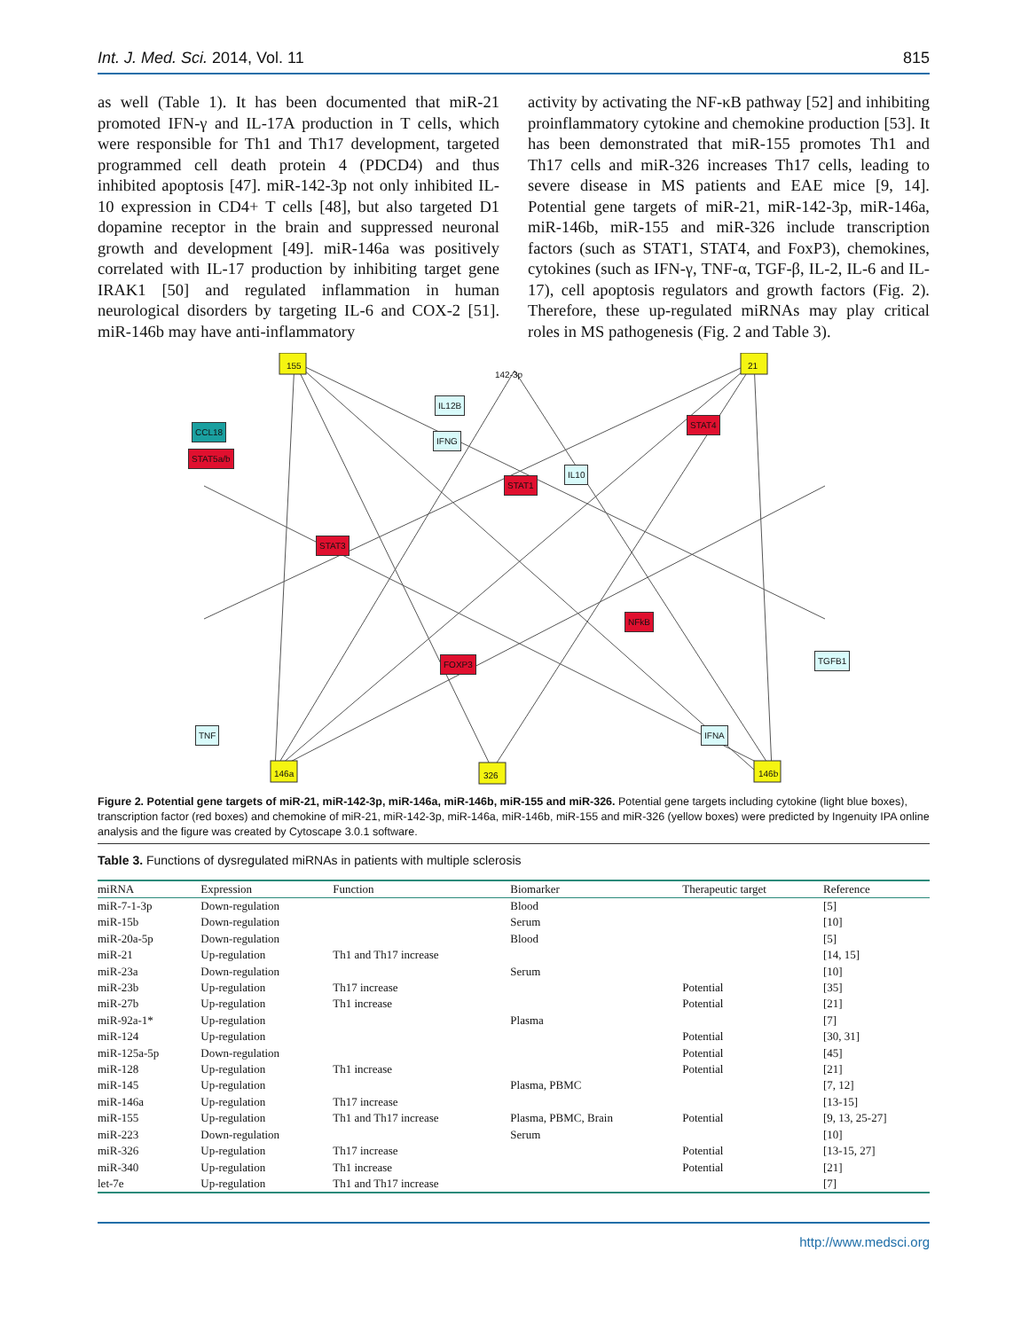Int. J. Med. Sci. 2014, Vol. 11 815
as well (Table 1). It has been documented that miR-21 promoted IFN-γ and IL-17A production in T cells, which were responsible for Th1 and Th17 development, targeted programmed cell death protein 4 (PDCD4) and thus inhibited apoptosis [47]. miR-142-3p not only inhibited IL-10 expression in CD4+ T cells [48], but also targeted D1 dopamine receptor in the brain and suppressed neuronal growth and development [49]. miR-146a was positively correlated with IL-17 production by inhibiting target gene IRAK1 [50] and regulated inflammation in human neurological disorders by targeting IL-6 and COX-2 [51]. miR-146b may have anti-inflammatory
activity by activating the NF-κB pathway [52] and inhibiting proinflammatory cytokine and chemokine production [53]. It has been demonstrated that miR-155 promotes Th1 and Th17 cells and miR-326 increases Th17 cells, leading to severe disease in MS patients and EAE mice [9, 14]. Potential gene targets of miR-21, miR-142-3p, miR-146a, miR-146b, miR-155 and miR-326 include transcription factors (such as STAT1, STAT4, and FoxP3), chemokines, cytokines (such as IFN-γ, TNF-α, TGF-β, IL-2, IL-6 and IL-17), cell apoptosis regulators and growth factors (Fig. 2). Therefore, these up-regulated miRNAs may play critical roles in MS pathogenesis (Fig. 2 and Table 3).
155
142-3p
21
146a 326 146b
CCL18
STAT5a/b
STAT1
STAT3
STAT4
NFkB
FOXP3
IFNG
IL12B
IL10
IFNA TNF
TGFB1
Figure 2. Potential gene targets of miR-21, miR-142-3p, miR-146a, miR-146b, miR-155 and miR-326. Potential gene targets including cytokine (light blue boxes), transcription factor (red boxes) and chemokine of miR-21, miR-142-3p, miR-146a, miR-146b, miR-155 and miR-326 (yellow boxes) were predicted by Ingenuity IPA online analysis and the figure was created by Cytoscape 3.0.1 software.
Table 3. Functions of dysregulated miRNAs in patients with multiple sclerosis
| miRNA | Expression | Function | Biomarker | Therapeutic target | Reference |
| --- | --- | --- | --- | --- | --- |
| miR-7-1-3p | Down-regulation | | Blood | | [5] |
| miR-15b | Down-regulation | | Serum | | [10] |
| miR-20a-5p | Down-regulation | | Blood | | [5] |
| miR-21 | Up-regulation | Th1 and Th17 increase | | | [14, 15] |
| miR-23a | Down-regulation | | Serum | | [10] |
| miR-23b | Up-regulation | Th17 increase | | Potential | [35] |
| miR-27b | Up-regulation | Th1 increase | | Potential | [21] |
| miR-92a-1* | Up-regulation | | Plasma | | [7] |
| miR-124 | Up-regulation | | | Potential | [30, 31] |
| miR-125a-5p | Down-regulation | | | Potential | [45] |
| miR-128 | Up-regulation | Th1 increase | | Potential | [21] |
| miR-145 | Up-regulation | | Plasma, PBMC | | [7, 12] |
| miR-146a | Up-regulation | Th17 increase | | | [13-15] |
| miR-155 | Up-regulation | Th1 and Th17 increase | Plasma, PBMC, Brain | Potential | [9, 13, 25-27] |
| miR-223 | Down-regulation | | Serum | | [10] |
| miR-326 | Up-regulation | Th17 increase | | Potential | [13-15, 27] |
| miR-340 | Up-regulation | Th1 increase | | Potential | [21] |
| let-7e | Up-regulation | Th1 and Th17 increase | | | [7] |
http://www.medsci.org